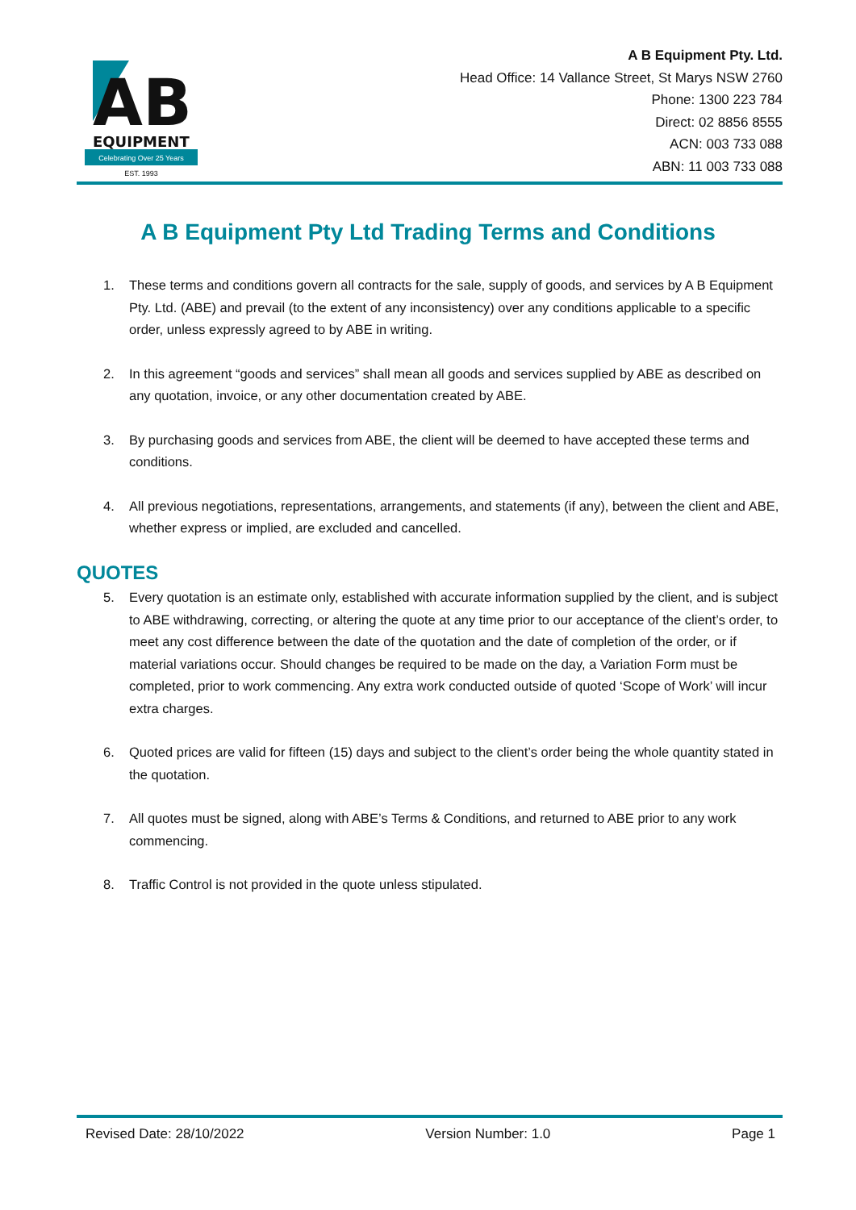AB
EQUIPMENT
Celebrating Over 25 Years
EST. 1993
A B Equipment Pty. Ltd.
Head Office: 14 Vallance Street, St Marys NSW 2760
Phone: 1300 223 784
Direct: 02 8856 8555
ACN: 003 733 088
ABN: 11 003 733 088
A B Equipment Pty Ltd Trading Terms and Conditions
1. These terms and conditions govern all contracts for the sale, supply of goods, and services by A B Equipment Pty. Ltd. (ABE) and prevail (to the extent of any inconsistency) over any conditions applicable to a specific order, unless expressly agreed to by ABE in writing.
2. In this agreement “goods and services” shall mean all goods and services supplied by ABE as described on any quotation, invoice, or any other documentation created by ABE.
3. By purchasing goods and services from ABE, the client will be deemed to have accepted these terms and conditions.
4. All previous negotiations, representations, arrangements, and statements (if any), between the client and ABE, whether express or implied, are excluded and cancelled.
QUOTES
5. Every quotation is an estimate only, established with accurate information supplied by the client, and is subject to ABE withdrawing, correcting, or altering the quote at any time prior to our acceptance of the client’s order, to meet any cost difference between the date of the quotation and the date of completion of the order, or if material variations occur. Should changes be required to be made on the day, a Variation Form must be completed, prior to work commencing. Any extra work conducted outside of quoted ‘Scope of Work’ will incur extra charges.
6. Quoted prices are valid for fifteen (15) days and subject to the client’s order being the whole quantity stated in the quotation.
7. All quotes must be signed, along with ABE’s Terms & Conditions, and returned to ABE prior to any work commencing.
8. Traffic Control is not provided in the quote unless stipulated.
Revised Date: 28/10/2022 Version Number: 1.0 Page 1